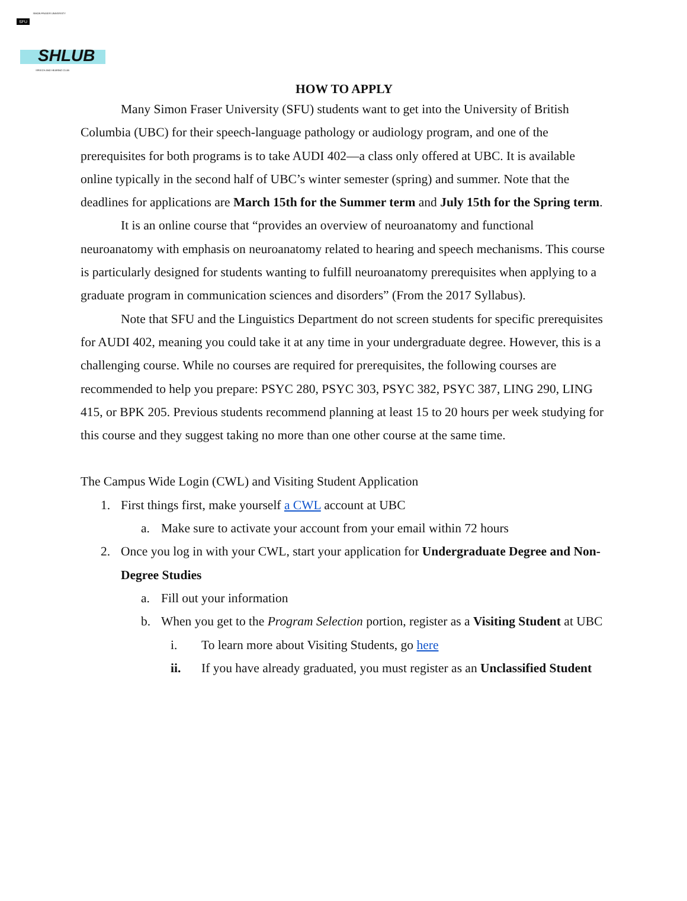SFU SIMON FRASER UNIVERSITY
SHLUB
SPEECH AND HEARING CLUB
HOW TO APPLY
Many Simon Fraser University (SFU) students want to get into the University of British Columbia (UBC) for their speech-language pathology or audiology program, and one of the prerequisites for both programs is to take AUDI 402—a class only offered at UBC. It is available online typically in the second half of UBC’s winter semester (spring) and summer. Note that the deadlines for applications are March 15th for the Summer term and July 15th for the Spring term.
It is an online course that “provides an overview of neuroanatomy and functional neuroanatomy with emphasis on neuroanatomy related to hearing and speech mechanisms. This course is particularly designed for students wanting to fulfill neuroanatomy prerequisites when applying to a graduate program in communication sciences and disorders” (From the 2017 Syllabus).
Note that SFU and the Linguistics Department do not screen students for specific prerequisites for AUDI 402, meaning you could take it at any time in your undergraduate degree. However, this is a challenging course. While no courses are required for prerequisites, the following courses are recommended to help you prepare: PSYC 280, PSYC 303, PSYC 382, PSYC 387, LING 290, LING 415, or BPK 205. Previous students recommend planning at least 15 to 20 hours per week studying for this course and they suggest taking no more than one other course at the same time.
The Campus Wide Login (CWL) and Visiting Student Application
1. First things first, make yourself a CWL account at UBC
a. Make sure to activate your account from your email within 72 hours
2. Once you log in with your CWL, start your application for Undergraduate Degree and Non-Degree Studies
a. Fill out your information
b. When you get to the Program Selection portion, register as a Visiting Student at UBC
i. To learn more about Visiting Students, go here
ii. If you have already graduated, you must register as an Unclassified Student